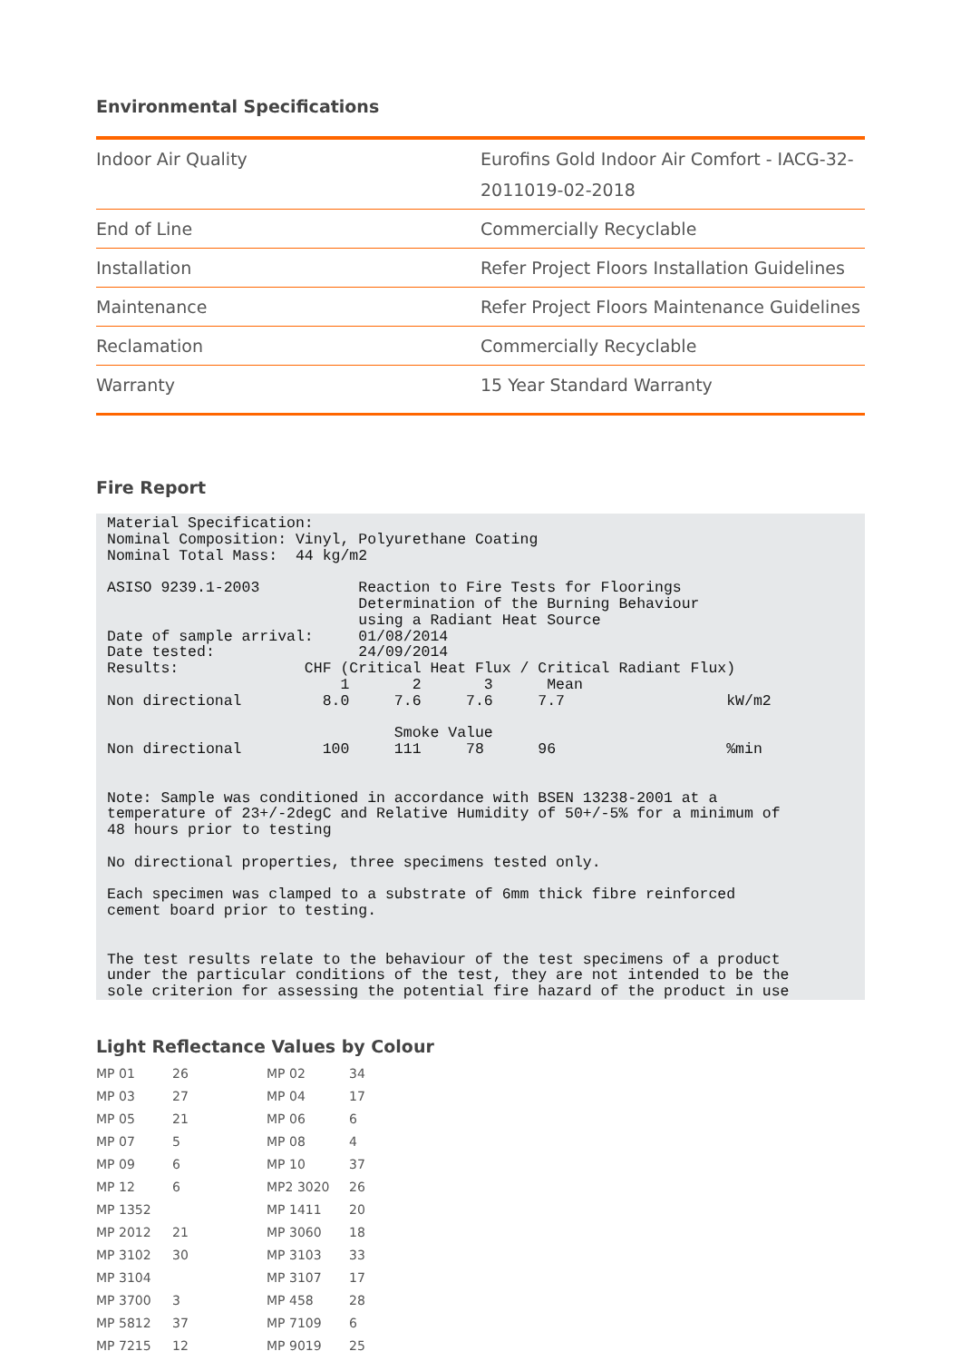Environmental Specifications
| Indoor Air Quality | Eurofins Gold Indoor Air Comfort - IACG-32-2011019-02-2018 |
| End of Line | Commercially Recyclable |
| Installation | Refer Project Floors Installation Guidelines |
| Maintenance | Refer Project Floors Maintenance Guidelines |
| Reclamation | Commercially Recyclable |
| Warranty | 15 Year Standard Warranty |
Fire Report
Material Specification: Nominal Composition: Vinyl, Polyurethane Coating Nominal Total Mass: 44 kg/m2 ASISO 9239.1-2003 Reaction to Fire Tests for Floorings Determination of the Burning Behaviour using a Radiant Heat Source Date of sample arrival: 01/08/2014 Date tested: 24/09/2014 Results: CHF (Critical Heat Flux / Critical Radiant Flux) 1 2 3 Mean Non directional 8.0 7.6 7.6 7.7 kW/m2 Smoke Value Non directional 100 111 78 96 %min Note: Sample was conditioned in accordance with BSEN 13238-2001 at a temperature of 23+/-2degC and Relative Humidity of 50+/-5% for a minimum of 48 hours prior to testing No directional properties, three specimens tested only. Each specimen was clamped to a substrate of 6mm thick fibre reinforced cement board prior to testing. The test results relate to the behaviour of the test specimens of a product under the particular conditions of the test, they are not intended to be the sole criterion for assessing the potential fire hazard of the product in use
Light Reflectance Values by Colour
| MP 01 | 26 | MP 02 | 34 |
| MP 03 | 27 | MP 04 | 17 |
| MP 05 | 21 | MP 06 | 6 |
| MP 07 | 5 | MP 08 | 4 |
| MP 09 | 6 | MP 10 | 37 |
| MP 12 | 6 | MP2 3020 | 26 |
| MP 1352 | | MP 1411 | 20 |
| MP 2012 | 21 | MP 3060 | 18 |
| MP 3102 | 30 | MP 3103 | 33 |
| MP 3104 | | MP 3107 | 17 |
| MP 3700 | 3 | MP 458 | 28 |
| MP 5812 | 37 | MP 7109 | 6 |
| MP 7215 | 12 | MP 9019 | 25 |